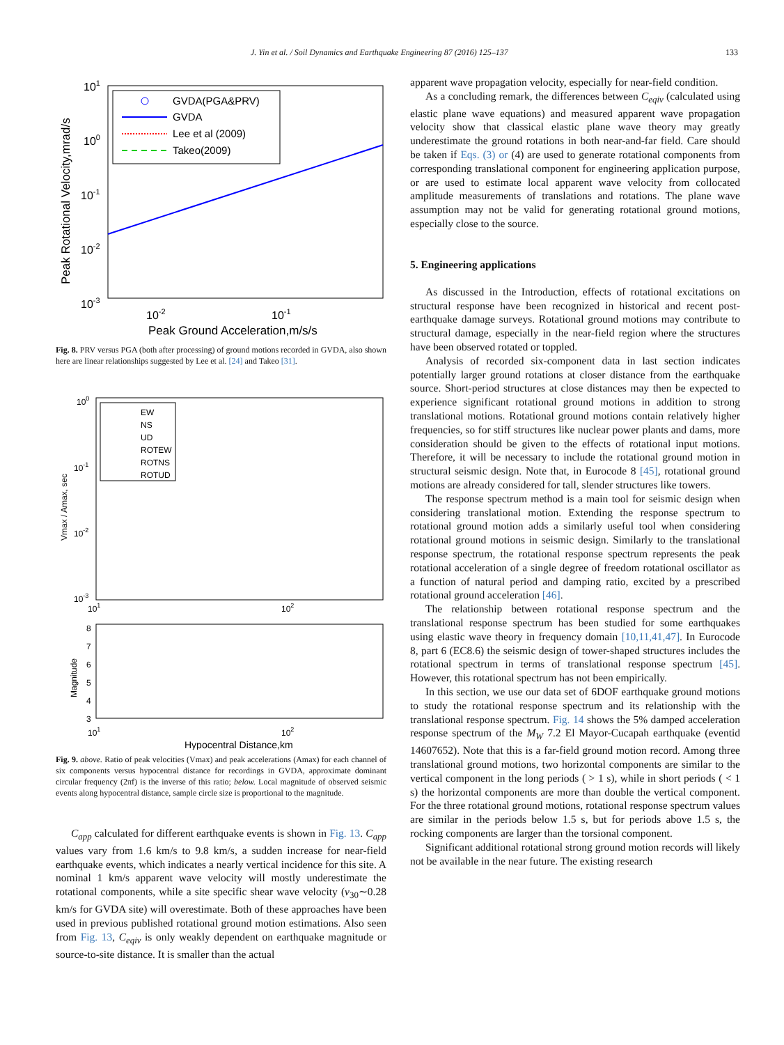J. Yin et al. / Soil Dynamics and Earthquake Engineering 87 (2016) 125–137 133
GVDA(PGA&PRV)
GVDA
Lee et al (2009)
Takeo(2009)
101
100
10-1
10-2
10-3
10-2
10-1
Peak Ground Acceleration,m/s/s
Peak Rotational Velocity,mrad/s
Fig. 8. PRV versus PGA (both after processing) of ground motions recorded in GVDA, also shown here are linear relationships suggested by Lee et al. [24] and Takeo [31].
EW
NS
UD
ROTEW
ROTNS
ROTUD
100
10-1
10-2
10-3
101
102
Vmax / Amax, sec
8
7
6
5
4
3
101
102
Hypocentral Distance,km
Magnitude
Fig. 9. above. Ratio of peak velocities (Vmax) and peak accelerations (Amax) for each channel of six components versus hypocentral distance for recordings in GVDA, approximate dominant circular frequency (2πf) is the inverse of this ratio; below. Local magnitude of observed seismic events along hypocentral distance, sample circle size is proportional to the magnitude.
C<sub>app</sub> calculated for different earthquake events is shown in Fig. 13. C<sub>app</sub> values vary from 1.6 km/s to 9.8 km/s, a sudden increase for near-field earthquake events, which indicates a nearly vertical incidence for this site. A nominal 1 km/s apparent wave velocity will mostly underestimate the rotational components, while a site specific shear wave velocity (v<sub>30</sub>∼0.28 km/s for GVDA site) will overestimate. Both of these approaches have been used in previous published rotational ground motion estimations. Also seen from Fig. 13, C<sub>eqiv</sub> is only weakly dependent on earthquake magnitude or source-to-site distance. It is smaller than the actual
apparent wave propagation velocity, especially for near-field condition.
As a concluding remark, the differences between C<sub>eqiv</sub> (calculated using elastic plane wave equations) and measured apparent wave propagation velocity show that classical elastic plane wave theory may greatly underestimate the ground rotations in both near-and-far field. Care should be taken if Eqs. (3) or (4) are used to generate rotational components from corresponding translational component for engineering application purpose, or are used to estimate local apparent wave velocity from collocated amplitude measurements of translations and rotations. The plane wave assumption may not be valid for generating rotational ground motions, especially close to the source.
5. Engineering applications
As discussed in the Introduction, effects of rotational excitations on structural response have been recognized in historical and recent post-earthquake damage surveys. Rotational ground motions may contribute to structural damage, especially in the near-field region where the structures have been observed rotated or toppled.
Analysis of recorded six-component data in last section indicates potentially larger ground rotations at closer distance from the earthquake source. Short-period structures at close distances may then be expected to experience significant rotational ground motions in addition to strong translational motions. Rotational ground motions contain relatively higher frequencies, so for stiff structures like nuclear power plants and dams, more consideration should be given to the effects of rotational input motions. Therefore, it will be necessary to include the rotational ground motion in structural seismic design. Note that, in Eurocode 8 [45], rotational ground motions are already considered for tall, slender structures like towers.
The response spectrum method is a main tool for seismic design when considering translational motion. Extending the response spectrum to rotational ground motion adds a similarly useful tool when considering rotational ground motions in seismic design. Similarly to the translational response spectrum, the rotational response spectrum represents the peak rotational acceleration of a single degree of freedom rotational oscillator as a function of natural period and damping ratio, excited by a prescribed rotational ground acceleration [46].
The relationship between rotational response spectrum and the translational response spectrum has been studied for some earthquakes using elastic wave theory in frequency domain [10,11,41,47]. In Eurocode 8, part 6 (EC8.6) the seismic design of tower-shaped structures includes the rotational spectrum in terms of translational response spectrum [45]. However, this rotational spectrum has not been empirically.
In this section, we use our data set of 6DOF earthquake ground motions to study the rotational response spectrum and its relationship with the translational response spectrum. Fig. 14 shows the 5% damped acceleration response spectrum of the M<sub>W</sub> 7.2 El Mayor-Cucapah earthquake (eventid 14607652). Note that this is a far-field ground motion record. Among three translational ground motions, two horizontal components are similar to the vertical component in the long periods ( > 1 s), while in short periods ( < 1 s) the horizontal components are more than double the vertical component. For the three rotational ground motions, rotational response spectrum values are similar in the periods below 1.5 s, but for periods above 1.5 s, the rocking components are larger than the torsional component.
Significant additional rotational strong ground motion records will likely not be available in the near future. The existing research